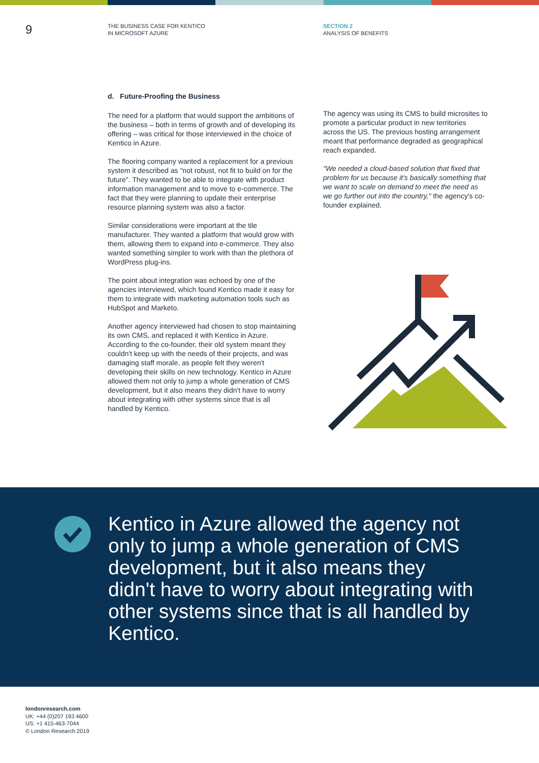9
THE BUSINESS CASE FOR KENTICO
IN MICROSOFT AZURE
SECTION 2
ANALYSIS OF BENEFITS
d. Future-Proofing the Business
The need for a platform that would support the ambitions of the business – both in terms of growth and of developing its offering – was critical for those interviewed in the choice of Kentico in Azure.
The flooring company wanted a replacement for a previous system it described as "not robust, not fit to build on for the future". They wanted to be able to integrate with product information management and to move to e-commerce. The fact that they were planning to update their enterprise resource planning system was also a factor.
Similar considerations were important at the tile manufacturer. They wanted a platform that would grow with them, allowing them to expand into e-commerce. They also wanted something simpler to work with than the plethora of WordPress plug-ins.
The point about integration was echoed by one of the agencies interviewed, which found Kentico made it easy for them to integrate with marketing automation tools such as HubSpot and Marketo.
Another agency interviewed had chosen to stop maintaining its own CMS, and replaced it with Kentico in Azure. According to the co-founder, their old system meant they couldn't keep up with the needs of their projects, and was damaging staff morale, as people felt they weren't developing their skills on new technology. Kentico in Azure allowed them not only to jump a whole generation of CMS development, but it also means they didn't have to worry about integrating with other systems since that is all handled by Kentico.
The agency was using its CMS to build microsites to promote a particular product in new territories across the US. The previous hosting arrangement meant that performance degraded as geographical reach expanded.
"We needed a cloud-based solution that fixed that problem for us because it's basically something that we want to scale on demand to meet the need as we go further out into the country," the agency's co-founder explained.
Kentico in Azure allowed the agency not only to jump a whole generation of CMS development, but it also means they didn't have to worry about integrating with other systems since that is all handled by Kentico.
londonresearch.com
UK: +44 (0)207 193 4600
US: +1 415-463-7044
© London Research 2019